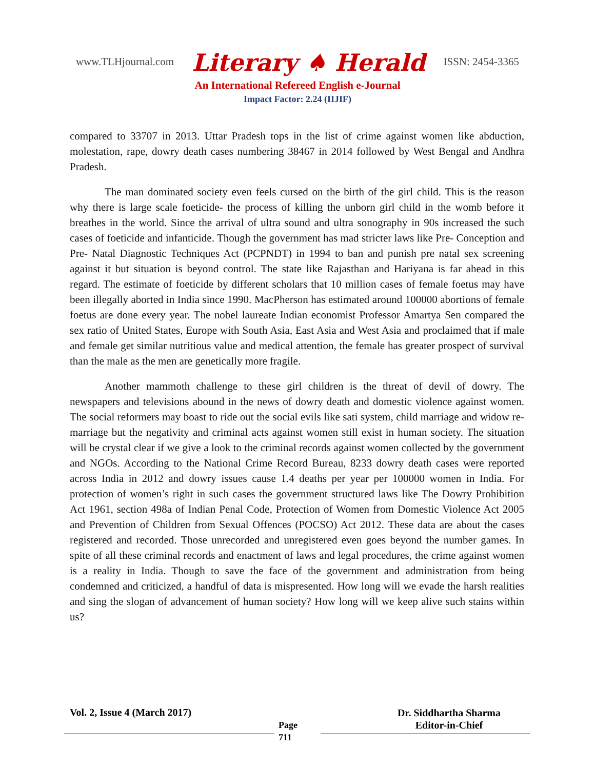www.TLHjournal.com Literary ♠ Herald ISSN: 2454-3365
An International Refereed English e-Journal
Impact Factor: 2.24 (IIJIF)
compared to 33707 in 2013. Uttar Pradesh tops in the list of crime against women like abduction, molestation, rape, dowry death cases numbering 38467 in 2014 followed by West Bengal and Andhra Pradesh.
The man dominated society even feels cursed on the birth of the girl child. This is the reason why there is large scale foeticide- the process of killing the unborn girl child in the womb before it breathes in the world. Since the arrival of ultra sound and ultra sonography in 90s increased the such cases of foeticide and infanticide. Though the government has mad stricter laws like Pre- Conception and Pre- Natal Diagnostic Techniques Act (PCPNDT) in 1994 to ban and punish pre natal sex screening against it but situation is beyond control. The state like Rajasthan and Hariyana is far ahead in this regard. The estimate of foeticide by different scholars that 10 million cases of female foetus may have been illegally aborted in India since 1990. MacPherson has estimated around 100000 abortions of female foetus are done every year. The nobel laureate Indian economist Professor Amartya Sen compared the sex ratio of United States, Europe with South Asia, East Asia and West Asia and proclaimed that if male and female get similar nutritious value and medical attention, the female has greater prospect of survival than the male as the men are genetically more fragile.
Another mammoth challenge to these girl children is the threat of devil of dowry. The newspapers and televisions abound in the news of dowry death and domestic violence against women. The social reformers may boast to ride out the social evils like sati system, child marriage and widow re-marriage but the negativity and criminal acts against women still exist in human society. The situation will be crystal clear if we give a look to the criminal records against women collected by the government and NGOs. According to the National Crime Record Bureau, 8233 dowry death cases were reported across India in 2012 and dowry issues cause 1.4 deaths per year per 100000 women in India. For protection of women’s right in such cases the government structured laws like The Dowry Prohibition Act 1961, section 498a of Indian Penal Code, Protection of Women from Domestic Violence Act 2005 and Prevention of Children from Sexual Offences (POCSO) Act 2012. These data are about the cases registered and recorded. Those unrecorded and unregistered even goes beyond the number games. In spite of all these criminal records and enactment of laws and legal procedures, the crime against women is a reality in India. Though to save the face of the government and administration from being condemned and criticized, a handful of data is mispresented. How long will we evade the harsh realities and sing the slogan of advancement of human society? How long will we keep alive such stains within us?
Vol. 2, Issue 4 (March 2017)
Page
711
Dr. Siddhartha Sharma
Editor-in-Chief